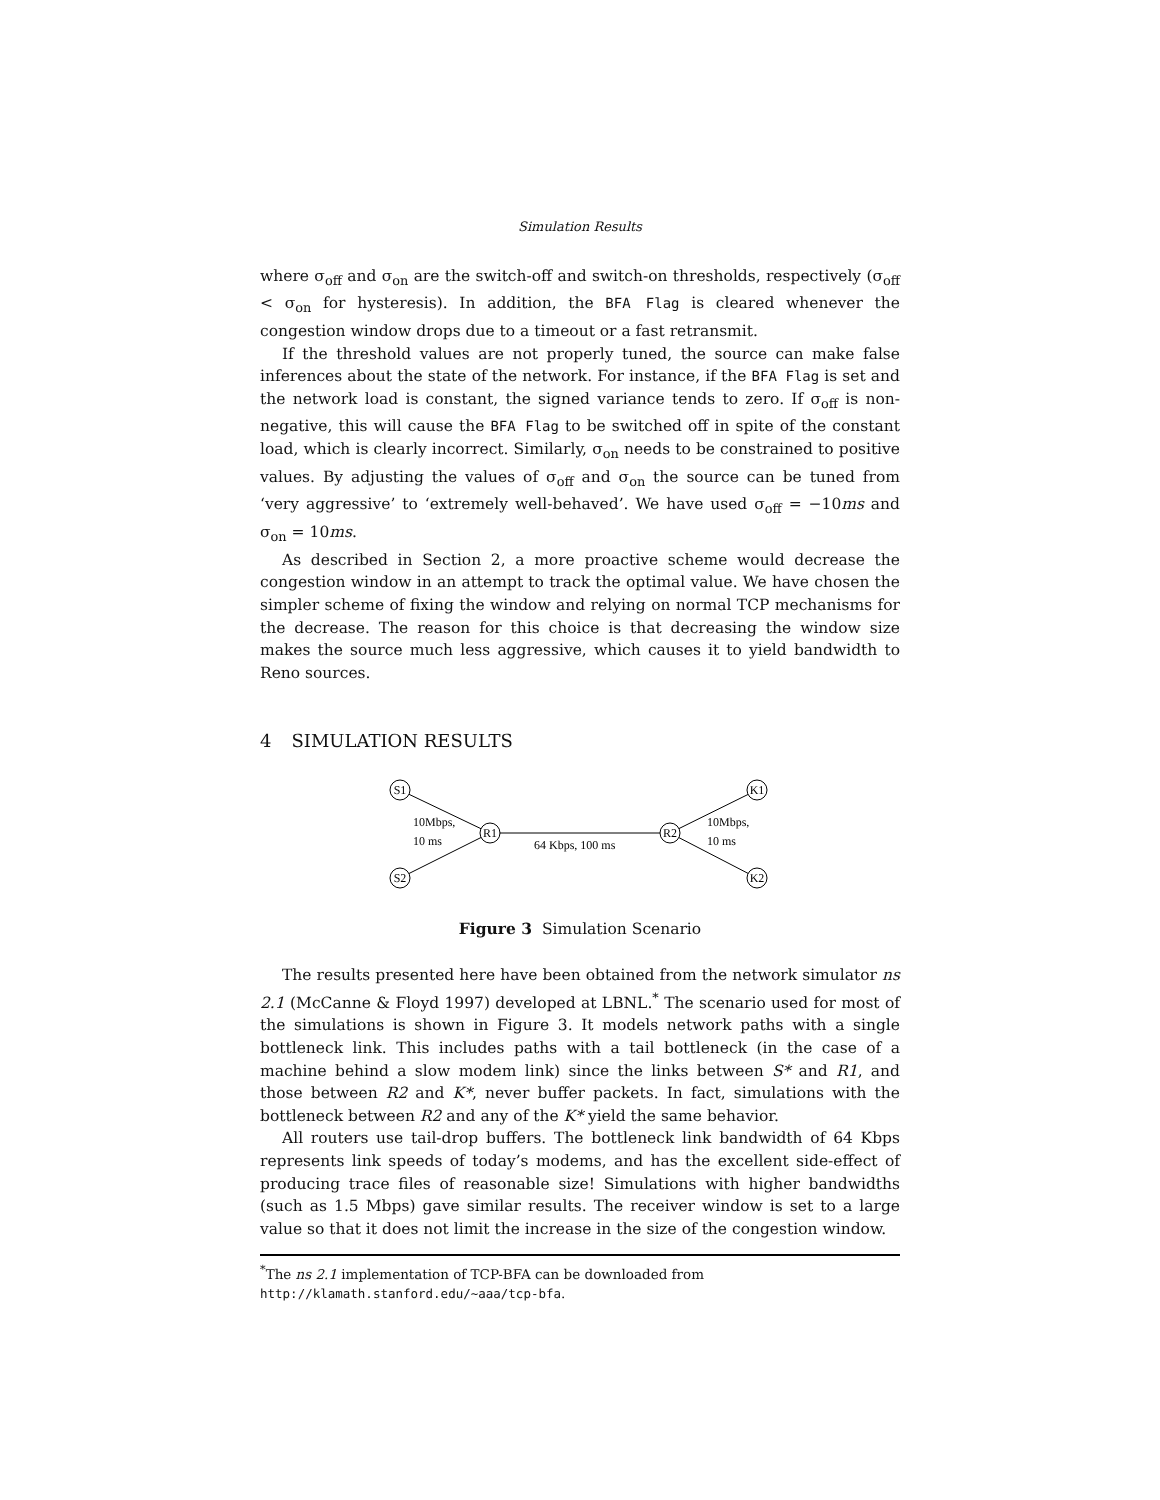Simulation Results
where σ<sub>off</sub> and σ<sub>on</sub> are the switch-off and switch-on thresholds, respectively (σ<sub>off</sub> < σ<sub>on</sub> for hysteresis). In addition, the BFA Flag is cleared whenever the congestion window drops due to a timeout or a fast retransmit.
If the threshold values are not properly tuned, the source can make false inferences about the state of the network. For instance, if the BFA Flag is set and the network load is constant, the signed variance tends to zero. If σ<sub>off</sub> is non-negative, this will cause the BFA Flag to be switched off in spite of the constant load, which is clearly incorrect. Similarly, σ<sub>on</sub> needs to be constrained to positive values. By adjusting the values of σ<sub>off</sub> and σ<sub>on</sub> the source can be tuned from ‘very aggressive’ to ‘extremely well-behaved’. We have used σ<sub>off</sub> = −10ms and σ<sub>on</sub> = 10ms.
As described in Section 2, a more proactive scheme would decrease the congestion window in an attempt to track the optimal value. We have chosen the simpler scheme of fixing the window and relying on normal TCP mechanisms for the decrease. The reason for this choice is that decreasing the window size makes the source much less aggressive, which causes it to yield bandwidth to Reno sources.
4 SIMULATION RESULTS
S1
S2
R1
R2
K1
K2
10Mbps,
10 ms
64 Kbps, 100 ms
10Mbps,
10 ms
Figure 3 Simulation Scenario
The results presented here have been obtained from the network simulator ns 2.1 (McCanne & Floyd 1997) developed at LBNL.<sup>*</sup> The scenario used for most of the simulations is shown in Figure 3. It models network paths with a single bottleneck link. This includes paths with a tail bottleneck (in the case of a machine behind a slow modem link) since the links between S* and R1, and those between R2 and K*, never buffer packets. In fact, simulations with the bottleneck between R2 and any of the K* yield the same behavior.
All routers use tail-drop buffers. The bottleneck link bandwidth of 64 Kbps represents link speeds of today’s modems, and has the excellent side-effect of producing trace files of reasonable size! Simulations with higher bandwidths (such as 1.5 Mbps) gave similar results. The receiver window is set to a large value so that it does not limit the increase in the size of the congestion window.
<sup>*</sup> The ns 2.1 implementation of TCP-BFA can be downloaded from http://klamath.stanford.edu/~aaa/tcp-bfa.